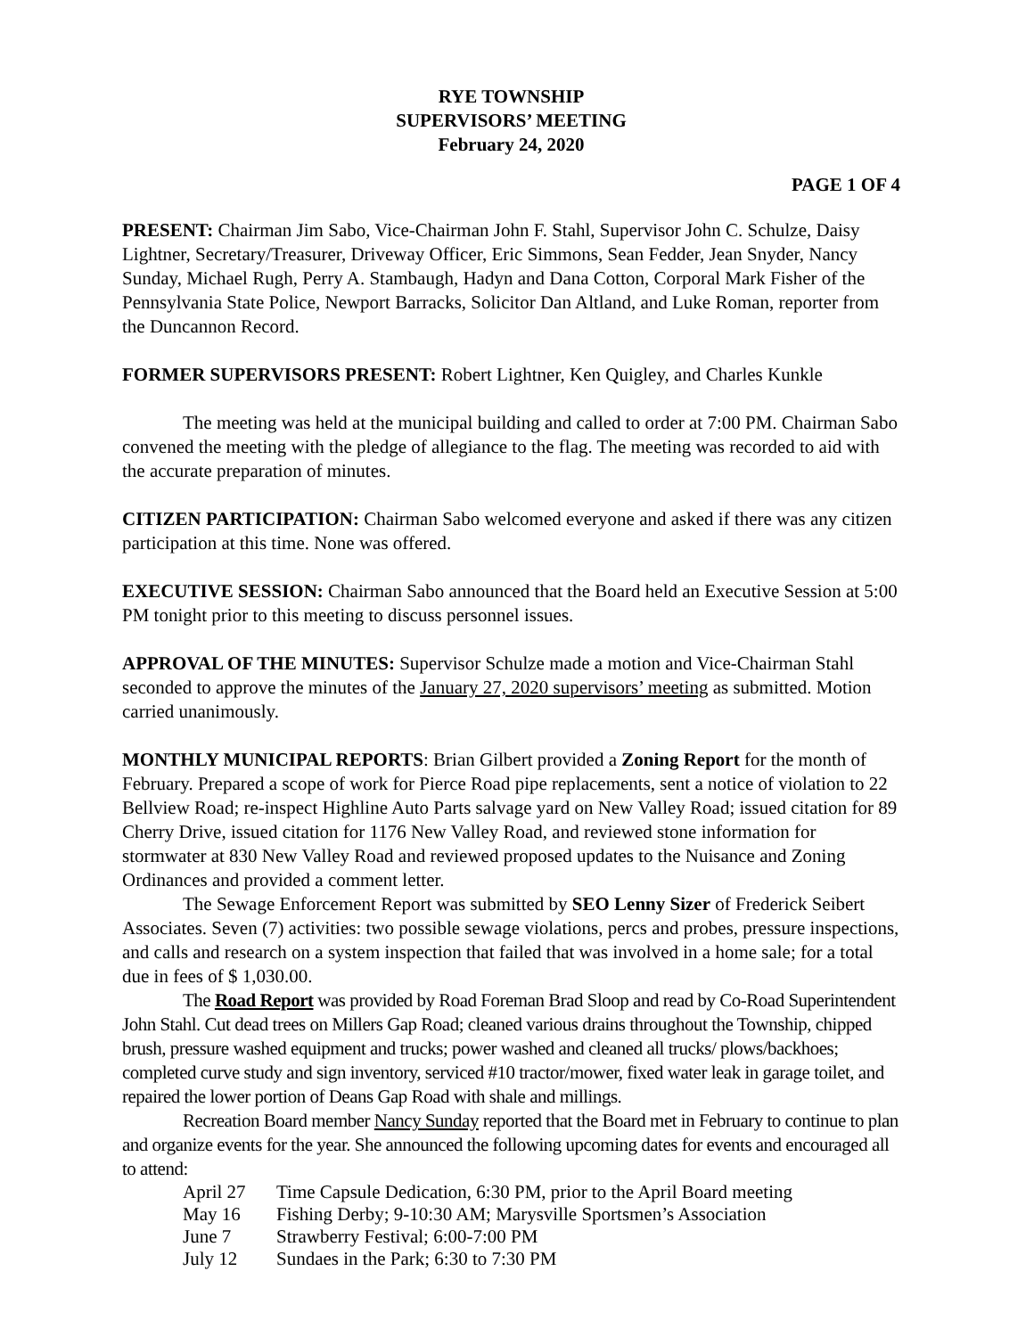RYE TOWNSHIP
SUPERVISORS’ MEETING
February 24, 2020
PAGE 1 OF 4
PRESENT: Chairman Jim Sabo, Vice-Chairman John F. Stahl, Supervisor John C. Schulze, Daisy Lightner, Secretary/Treasurer, Driveway Officer, Eric Simmons, Sean Fedder, Jean Snyder, Nancy Sunday, Michael Rugh, Perry A. Stambaugh, Hadyn and Dana Cotton, Corporal Mark Fisher of the Pennsylvania State Police, Newport Barracks, Solicitor Dan Altland, and Luke Roman, reporter from the Duncannon Record.
FORMER SUPERVISORS PRESENT: Robert Lightner, Ken Quigley, and Charles Kunkle
The meeting was held at the municipal building and called to order at 7:00 PM. Chairman Sabo convened the meeting with the pledge of allegiance to the flag. The meeting was recorded to aid with the accurate preparation of minutes.
CITIZEN PARTICIPATION: Chairman Sabo welcomed everyone and asked if there was any citizen participation at this time. None was offered.
EXECUTIVE SESSION: Chairman Sabo announced that the Board held an Executive Session at 5:00 PM tonight prior to this meeting to discuss personnel issues.
APPROVAL OF THE MINUTES: Supervisor Schulze made a motion and Vice-Chairman Stahl seconded to approve the minutes of the January 27, 2020 supervisors’ meeting as submitted. Motion carried unanimously.
MONTHLY MUNICIPAL REPORTS: Brian Gilbert provided a Zoning Report for the month of February. Prepared a scope of work for Pierce Road pipe replacements, sent a notice of violation to 22 Bellview Road; re-inspect Highline Auto Parts salvage yard on New Valley Road; issued citation for 89 Cherry Drive, issued citation for 1176 New Valley Road, and reviewed stone information for stormwater at 830 New Valley Road and reviewed proposed updates to the Nuisance and Zoning Ordinances and provided a comment letter.
The Sewage Enforcement Report was submitted by SEO Lenny Sizer of Frederick Seibert Associates. Seven (7) activities: two possible sewage violations, percs and probes, pressure inspections, and calls and research on a system inspection that failed that was involved in a home sale; for a total due in fees of $ 1,030.00.
The Road Report was provided by Road Foreman Brad Sloop and read by Co-Road Superintendent John Stahl. Cut dead trees on Millers Gap Road; cleaned various drains throughout the Township, chipped brush, pressure washed equipment and trucks; power washed and cleaned all trucks/ plows/backhoes; completed curve study and sign inventory, serviced #10 tractor/mower, fixed water leak in garage toilet, and repaired the lower portion of Deans Gap Road with shale and millings.
Recreation Board member Nancy Sunday reported that the Board met in February to continue to plan and organize events for the year. She announced the following upcoming dates for events and encouraged all to attend:
| April 27 | Time Capsule Dedication, 6:30 PM, prior to the April Board meeting |
| May 16 | Fishing Derby; 9-10:30 AM; Marysville Sportsmen’s Association |
| June 7 | Strawberry Festival; 6:00-7:00 PM |
| July 12 | Sundaes in the Park; 6:30 to 7:30 PM |